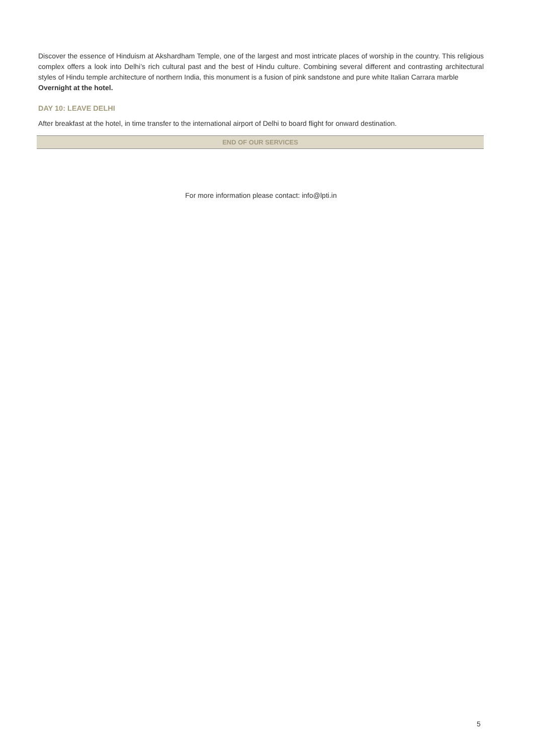Discover the essence of Hinduism at Akshardham Temple, one of the largest and most intricate places of worship in the country. This religious complex offers a look into Delhi’s rich cultural past and the best of Hindu culture. Combining several different and contrasting architectural styles of Hindu temple architecture of northern India, this monument is a fusion of pink sandstone and pure white Italian Carrara marble
Overnight at the hotel.
DAY 10: LEAVE DELHI
After breakfast at the hotel, in time transfer to the international airport of Delhi to board flight for onward destination.
END OF OUR SERVICES
For more information please contact: info@lpti.in
5